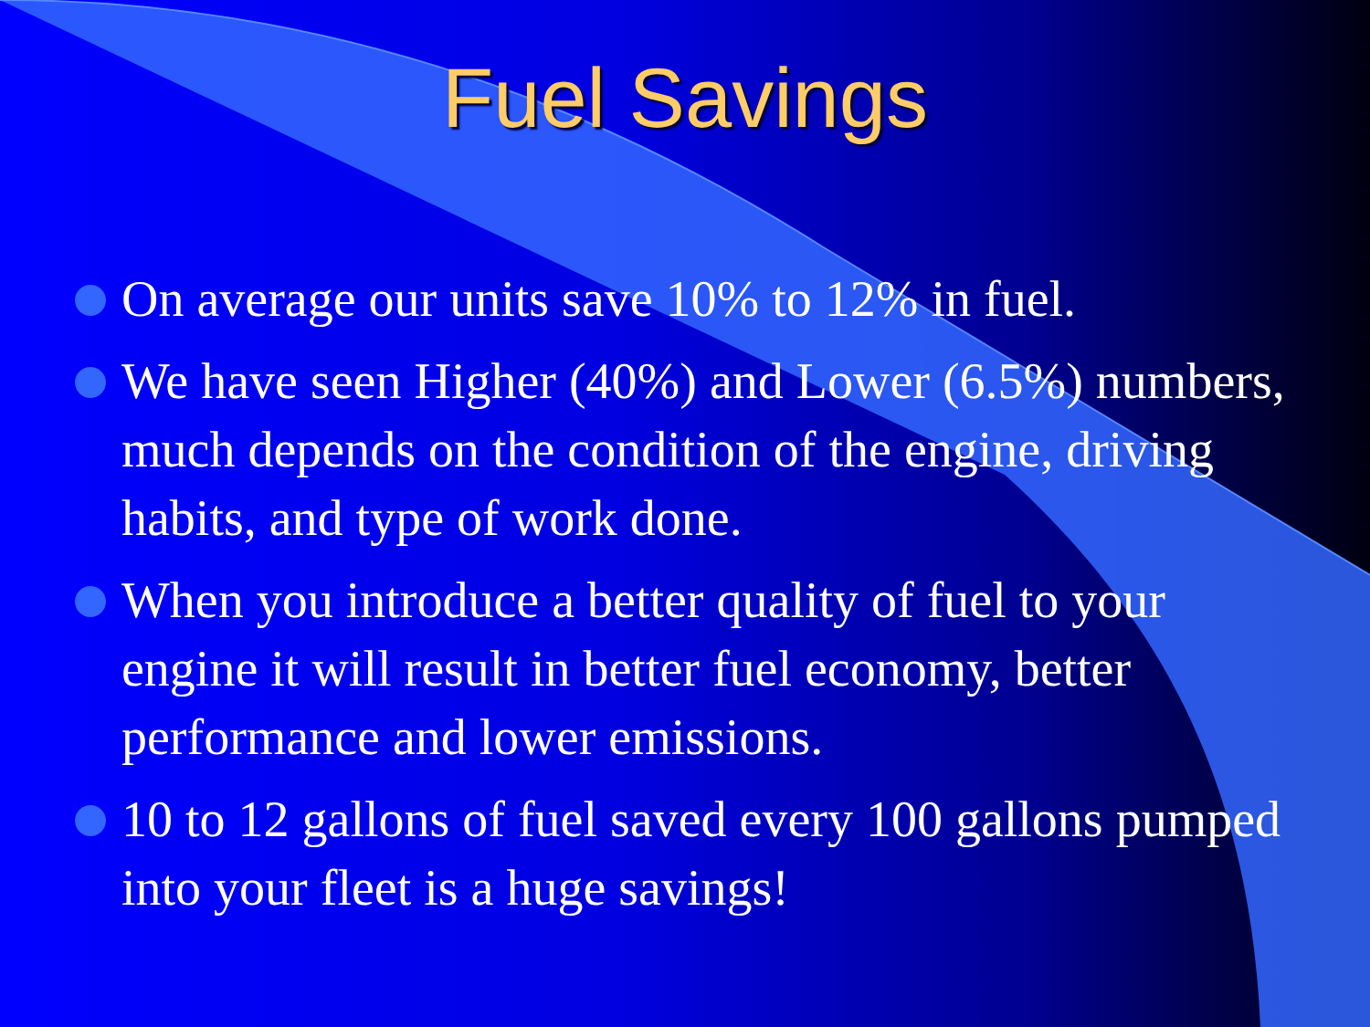Fuel Savings
On average our units save 10% to 12% in fuel.
We have seen Higher (40%) and Lower (6.5%) numbers, much depends on the condition of the engine, driving habits, and type of work done.
When you introduce a better quality of fuel to your engine it will result in better fuel economy, better performance and lower emissions.
10 to 12 gallons of fuel saved every 100 gallons pumped into your fleet is a huge savings!